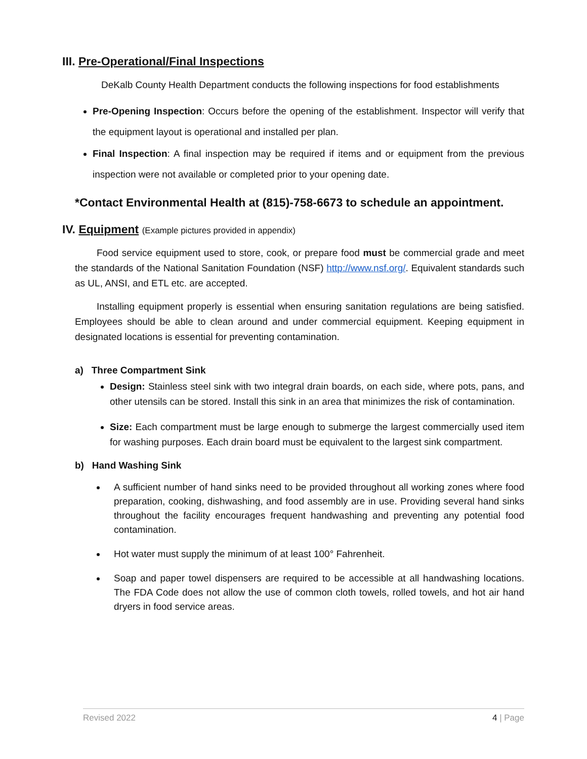III. Pre-Operational/Final Inspections
DeKalb County Health Department conducts the following inspections for food establishments
Pre-Opening Inspection: Occurs before the opening of the establishment. Inspector will verify that the equipment layout is operational and installed per plan.
Final Inspection: A final inspection may be required if items and or equipment from the previous inspection were not available or completed prior to your opening date.
*Contact Environmental Health at (815)-758-6673 to schedule an appointment.
IV. Equipment (Example pictures provided in appendix)
Food service equipment used to store, cook, or prepare food must be commercial grade and meet the standards of the National Sanitation Foundation (NSF) http://www.nsf.org/. Equivalent standards such as UL, ANSI, and ETL etc. are accepted.
Installing equipment properly is essential when ensuring sanitation regulations are being satisfied. Employees should be able to clean around and under commercial equipment. Keeping equipment in designated locations is essential for preventing contamination.
a) Three Compartment Sink
Design: Stainless steel sink with two integral drain boards, on each side, where pots, pans, and other utensils can be stored. Install this sink in an area that minimizes the risk of contamination.
Size: Each compartment must be large enough to submerge the largest commercially used item for washing purposes. Each drain board must be equivalent to the largest sink compartment.
b) Hand Washing Sink
A sufficient number of hand sinks need to be provided throughout all working zones where food preparation, cooking, dishwashing, and food assembly are in use. Providing several hand sinks throughout the facility encourages frequent handwashing and preventing any potential food contamination.
Hot water must supply the minimum of at least 100° Fahrenheit.
Soap and paper towel dispensers are required to be accessible at all handwashing locations. The FDA Code does not allow the use of common cloth towels, rolled towels, and hot air hand dryers in food service areas.
Revised 2022 4 | Page